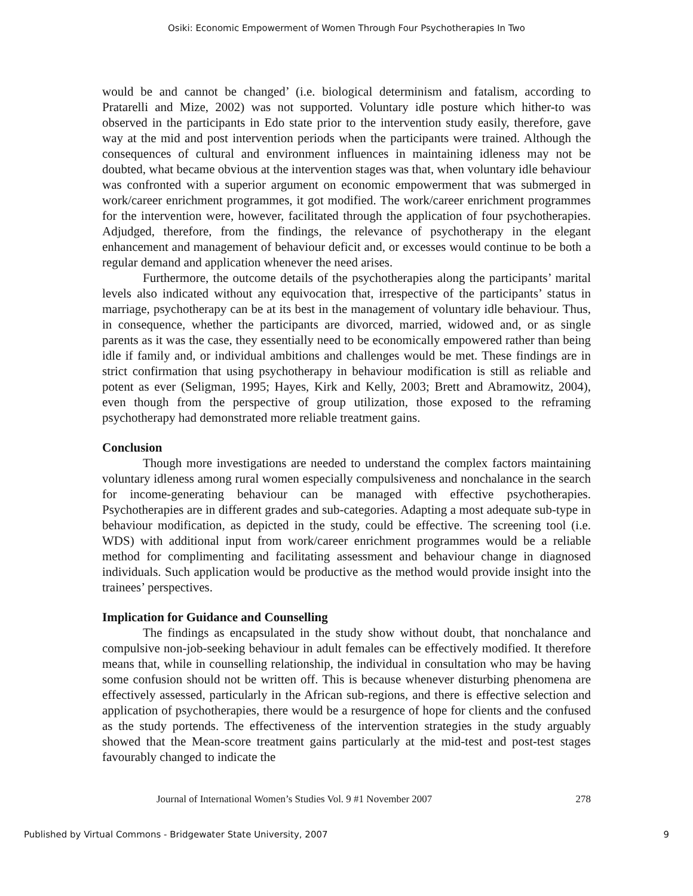Osiki: Economic Empowerment of Women Through Four Psychotherapies In Two
would be and cannot be changed’ (i.e. biological determinism and fatalism, according to Pratarelli and Mize, 2002) was not supported. Voluntary idle posture which hither-to was observed in the participants in Edo state prior to the intervention study easily, therefore, gave way at the mid and post intervention periods when the participants were trained. Although the consequences of cultural and environment influences in maintaining idleness may not be doubted, what became obvious at the intervention stages was that, when voluntary idle behaviour was confronted with a superior argument on economic empowerment that was submerged in work/career enrichment programmes, it got modified. The work/career enrichment programmes for the intervention were, however, facilitated through the application of four psychotherapies. Adjudged, therefore, from the findings, the relevance of psychotherapy in the elegant enhancement and management of behaviour deficit and, or excesses would continue to be both a regular demand and application whenever the need arises.
Furthermore, the outcome details of the psychotherapies along the participants’ marital levels also indicated without any equivocation that, irrespective of the participants’ status in marriage, psychotherapy can be at its best in the management of voluntary idle behaviour. Thus, in consequence, whether the participants are divorced, married, widowed and, or as single parents as it was the case, they essentially need to be economically empowered rather than being idle if family and, or individual ambitions and challenges would be met. These findings are in strict confirmation that using psychotherapy in behaviour modification is still as reliable and potent as ever (Seligman, 1995; Hayes, Kirk and Kelly, 2003; Brett and Abramowitz, 2004), even though from the perspective of group utilization, those exposed to the reframing psychotherapy had demonstrated more reliable treatment gains.
Conclusion
Though more investigations are needed to understand the complex factors maintaining voluntary idleness among rural women especially compulsiveness and nonchalance in the search for income-generating behaviour can be managed with effective psychotherapies. Psychotherapies are in different grades and sub-categories. Adapting a most adequate sub-type in behaviour modification, as depicted in the study, could be effective. The screening tool (i.e. WDS) with additional input from work/career enrichment programmes would be a reliable method for complimenting and facilitating assessment and behaviour change in diagnosed individuals. Such application would be productive as the method would provide insight into the trainees’ perspectives.
Implication for Guidance and Counselling
The findings as encapsulated in the study show without doubt, that nonchalance and compulsive non-job-seeking behaviour in adult females can be effectively modified. It therefore means that, while in counselling relationship, the individual in consultation who may be having some confusion should not be written off. This is because whenever disturbing phenomena are effectively assessed, particularly in the African sub-regions, and there is effective selection and application of psychotherapies, there would be a resurgence of hope for clients and the confused as the study portends. The effectiveness of the intervention strategies in the study arguably showed that the Mean-score treatment gains particularly at the mid-test and post-test stages favourably changed to indicate the
Journal of International Women’s Studies Vol. 9 #1 November 2007 278
Published by Virtual Commons - Bridgewater State University, 2007 9